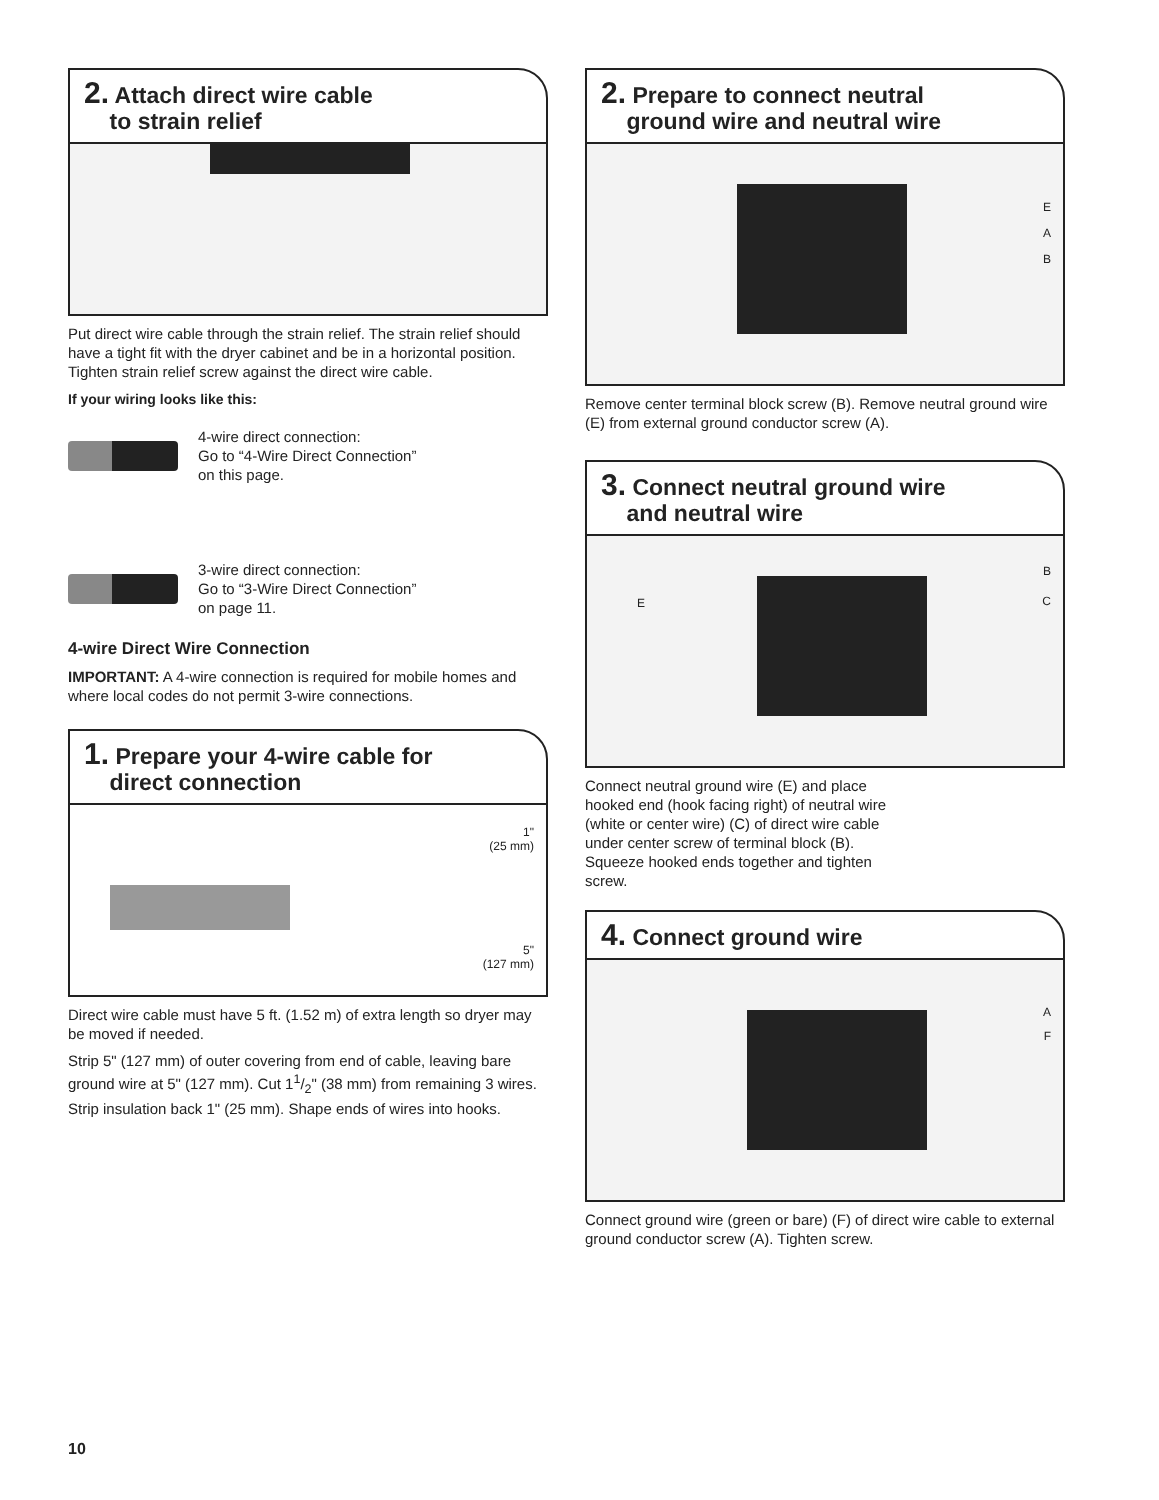2. Attach direct wire cable
to strain relief
Put direct wire cable through the strain relief. The strain relief should have a tight fit with the dryer cabinet and be in a horizontal position. Tighten strain relief screw against the direct wire cable.
If your wiring looks like this:
4-wire direct connection:
Go to “4-Wire Direct Connection”
on this page.
3-wire direct connection:
Go to “3-Wire Direct Connection”
on page 11.
4-wire Direct Wire Connection
IMPORTANT: A 4-wire connection is required for mobile homes and where local codes do not permit 3-wire connections.
1. Prepare your 4-wire cable for
direct connection
1"
(25 mm)
5"
(127 mm)
Direct wire cable must have 5 ft. (1.52 m) of extra length so dryer may be moved if needed.
Strip 5" (127 mm) of outer covering from end of cable, leaving bare ground wire at 5" (127 mm). Cut 11/2" (38 mm) from remaining 3 wires. Strip insulation back 1" (25 mm). Shape ends of wires into hooks.
2. Prepare to connect neutral
ground wire and neutral wire
E
A
B
Remove center terminal block screw (B). Remove neutral ground wire (E) from external ground conductor screw (A).
3. Connect neutral ground wire
and neutral wire
B
C
E
Connect neutral ground wire (E) and place hooked end (hook facing right) of neutral wire (white or center wire) (C) of direct wire cable under center screw of terminal block (B). Squeeze hooked ends together and tighten screw.
4. Connect ground wire
A
F
Connect ground wire (green or bare) (F) of direct wire cable to external ground conductor screw (A). Tighten screw.
10